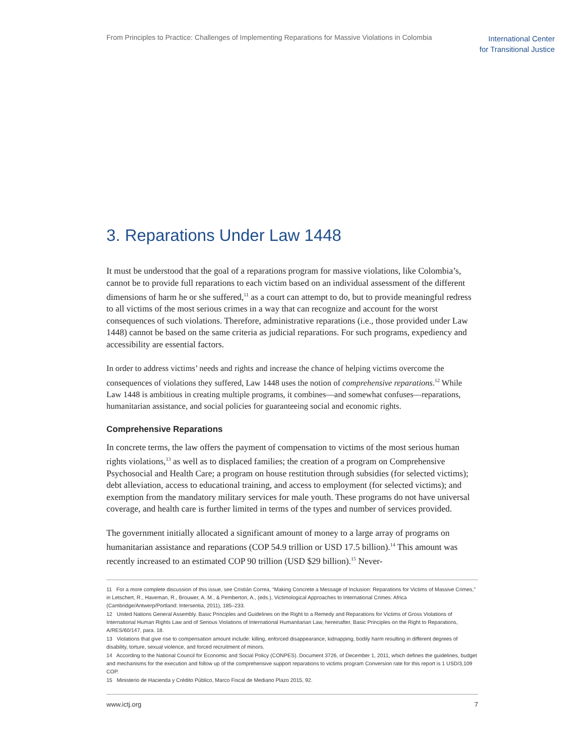From Principles to Practice: Challenges of Implementing Reparations for Massive Violations in Colombia
International Center
for Transitional Justice
3. Reparations Under Law 1448
It must be understood that the goal of a reparations program for massive violations, like Colombia’s, cannot be to provide full reparations to each victim based on an individual assessment of the different dimensions of harm he or she suffered,<sup>11</sup> as a court can attempt to do, but to provide meaningful redress to all victims of the most serious crimes in a way that can recognize and account for the worst consequences of such violations. Therefore, administrative reparations (i.e., those provided under Law 1448) cannot be based on the same criteria as judicial reparations. For such programs, expediency and accessibility are essential factors.
In order to address victims’ needs and rights and increase the chance of helping victims overcome the consequences of violations they suffered, Law 1448 uses the notion of comprehensive reparations.<sup>12</sup> While Law 1448 is ambitious in creating multiple programs, it combines—and somewhat confuses—reparations, humanitarian assistance, and social policies for guaranteeing social and economic rights.
Comprehensive Reparations
In concrete terms, the law offers the payment of compensation to victims of the most serious human rights violations,<sup>13</sup> as well as to displaced families; the creation of a program on Comprehensive Psychosocial and Health Care; a program on house restitution through subsidies (for selected victims); debt alleviation, access to educational training, and access to employment (for selected victims); and exemption from the mandatory military services for male youth. These programs do not have universal coverage, and health care is further limited in terms of the types and number of services provided.
The government initially allocated a significant amount of money to a large array of programs on humanitarian assistance and reparations (COP 54.9 trillion or USD 17.5 billion).<sup>14</sup> This amount was recently increased to an estimated COP 90 trillion (USD $29 billion).<sup>15</sup> Never-
11 For a more complete discussion of this issue, see Cristián Correa, “Making Concrete a Message of Inclusion: Reparations for Victims of Massive Crimes,” in Letschert, R., Haveman, R., Brouwer, A. M., & Pemberton, A., (eds.), Victimological Approaches to International Crimes: Africa (Cambridge/Antwerp/Portland: Intersentia, 2011), 185–233.
12 United Nations General Assembly. Basic Principles and Guidelines on the Right to a Remedy and Reparations for Victims of Gross Violations of International Human Rights Law and of Serious Violations of International Humanitarian Law, hereinafter, Basic Principles on the Right to Reparations, A/RES/60/147, para. 18.
13 Violations that give rise to compensation amount include: killing, enforced disappearance, kidnapping, bodily harm resulting in different degrees of disability, torture, sexual violence, and forced recruitment of minors.
14 According to the National Council for Economic and Social Policy (CONPES). Document 3726, of December 1, 2011, which defines the guidelines, budget and mechanisms for the execution and follow up of the comprehensive support reparations to victims program Conversion rate for this report is 1 USD/3,109 COP.
15 Ministerio de Hacienda y Crédito Público, Marco Fiscal de Mediano Plazo 2015, 92.
www.ictj.org 7